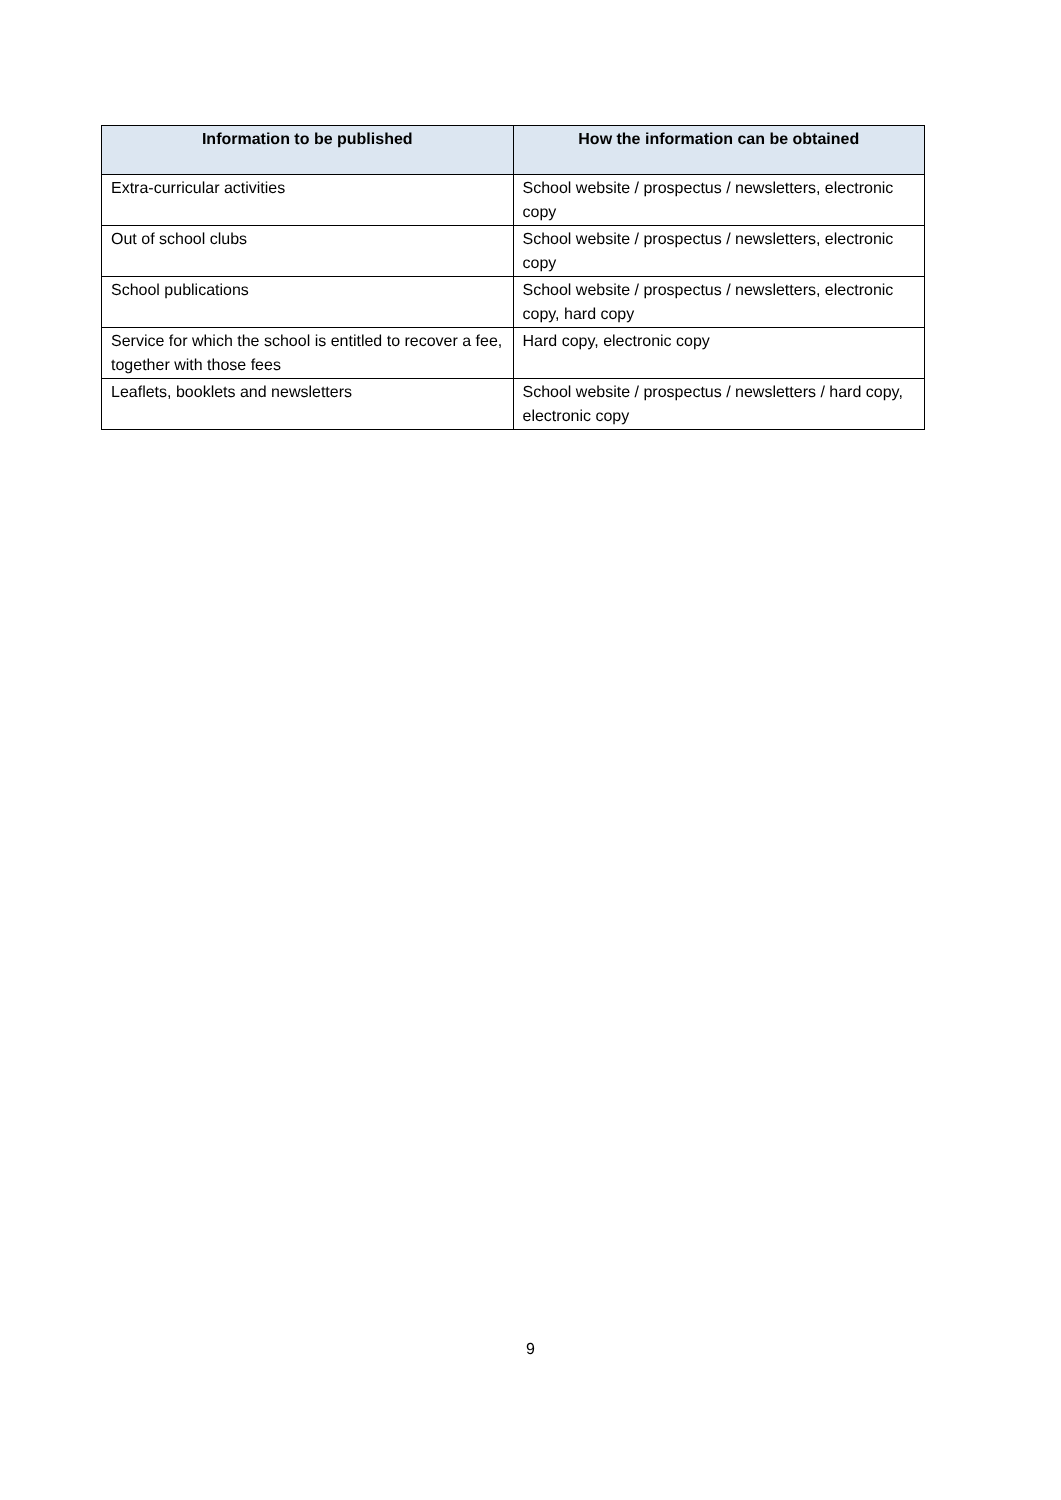| Information to be published | How the information can be obtained |
| --- | --- |
| Extra-curricular activities | School website / prospectus / newsletters, electronic copy |
| Out of school clubs | School website / prospectus / newsletters, electronic copy |
| School publications | School website / prospectus / newsletters, electronic copy, hard copy |
| Service for which the school is entitled to recover a fee, together with those fees | Hard copy, electronic copy |
| Leaflets, booklets and newsletters | School website / prospectus / newsletters / hard copy, electronic copy |
9